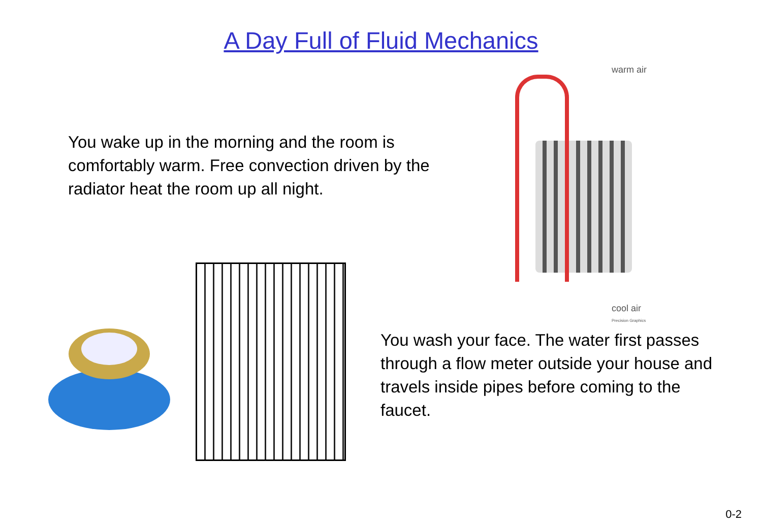A Day Full of Fluid Mechanics
You wake up in the morning and the room is comfortably warm. Free convection driven by the radiator heat the room up all night.
warm air
cool air
Precision Graphics
You wash your face. The water first passes through a flow meter outside your house and travels inside pipes before coming to the faucet.
0-2